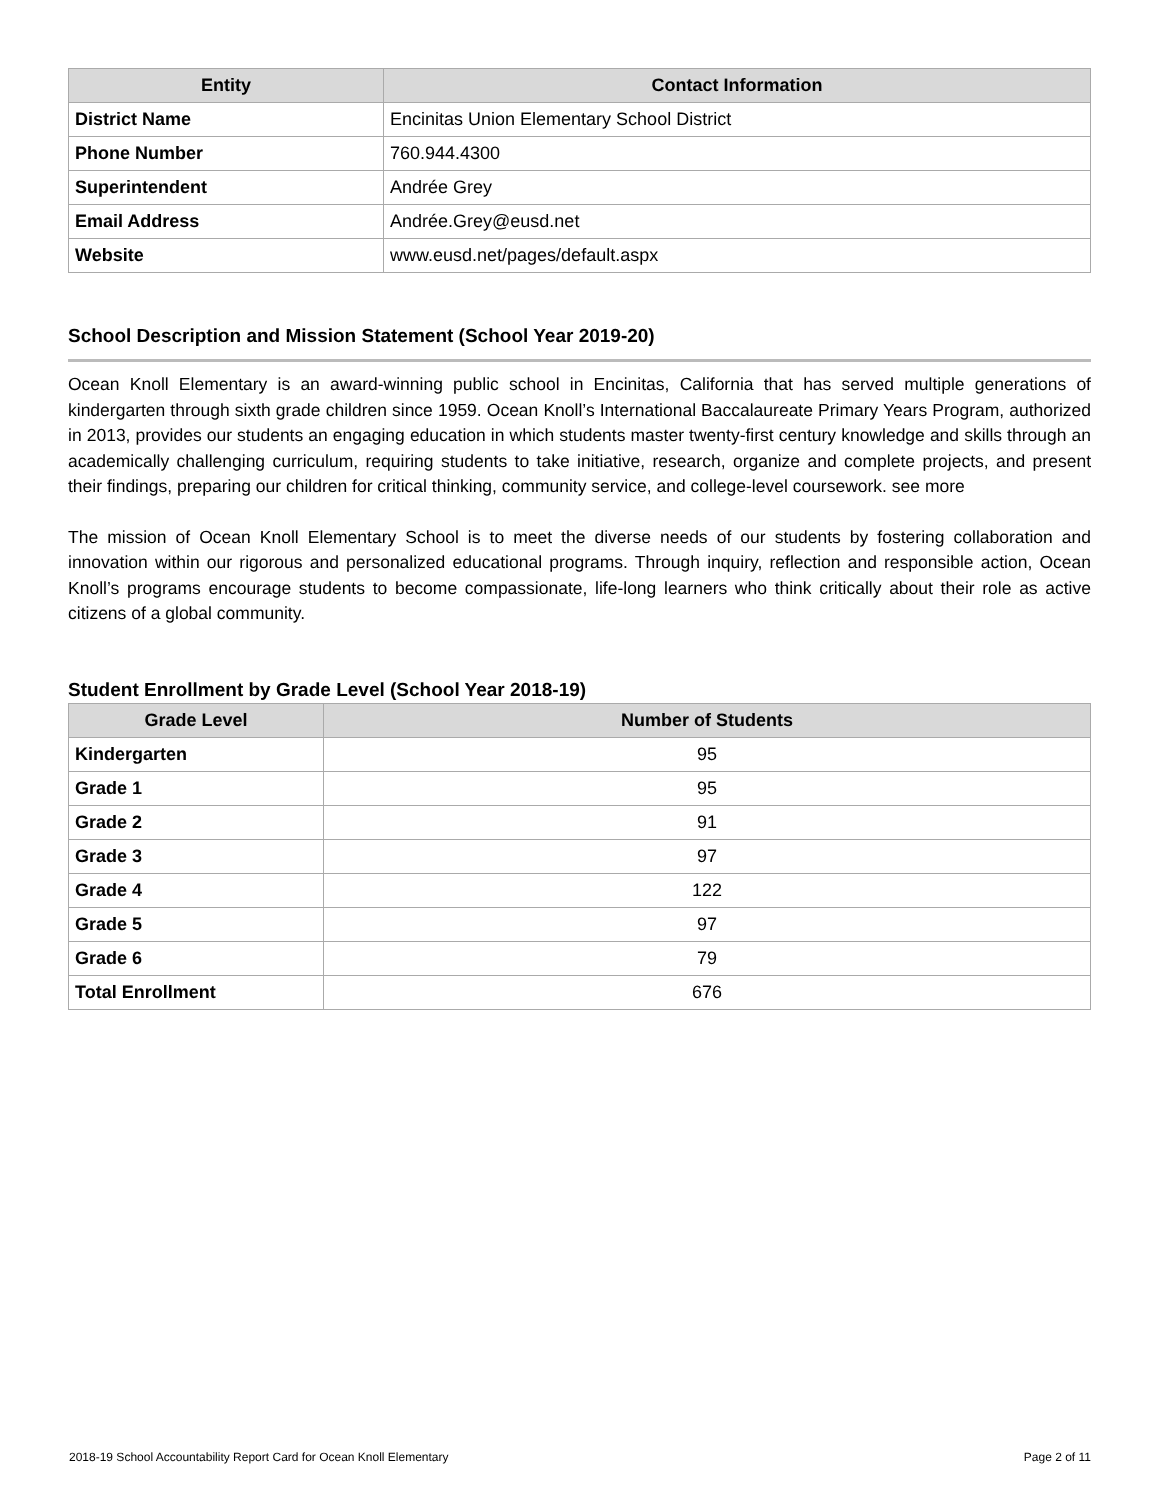| Entity | Contact Information |
| --- | --- |
| District Name | Encinitas Union Elementary School District |
| Phone Number | 760.944.4300 |
| Superintendent | Andrée Grey |
| Email Address | Andrée.Grey@eusd.net |
| Website | www.eusd.net/pages/default.aspx |
School Description and Mission Statement (School Year 2019-20)
Ocean Knoll Elementary is an award-winning public school in Encinitas, California that has served multiple generations of kindergarten through sixth grade children since 1959. Ocean Knoll’s International Baccalaureate Primary Years Program, authorized in 2013, provides our students an engaging education in which students master twenty-first century knowledge and skills through an academically challenging curriculum, requiring students to take initiative, research, organize and complete projects, and present their findings, preparing our children for critical thinking, community service, and college-level coursework. see more
The mission of Ocean Knoll Elementary School is to meet the diverse needs of our students by fostering collaboration and innovation within our rigorous and personalized educational programs. Through inquiry, reflection and responsible action, Ocean Knoll’s programs encourage students to become compassionate, life-long learners who think critically about their role as active citizens of a global community.
Student Enrollment by Grade Level (School Year 2018-19)
| Grade Level | Number of Students |
| --- | --- |
| Kindergarten | 95 |
| Grade 1 | 95 |
| Grade 2 | 91 |
| Grade 3 | 97 |
| Grade 4 | 122 |
| Grade 5 | 97 |
| Grade 6 | 79 |
| Total Enrollment | 676 |
2018-19 School Accountability Report Card for Ocean Knoll Elementary Page 2 of 11